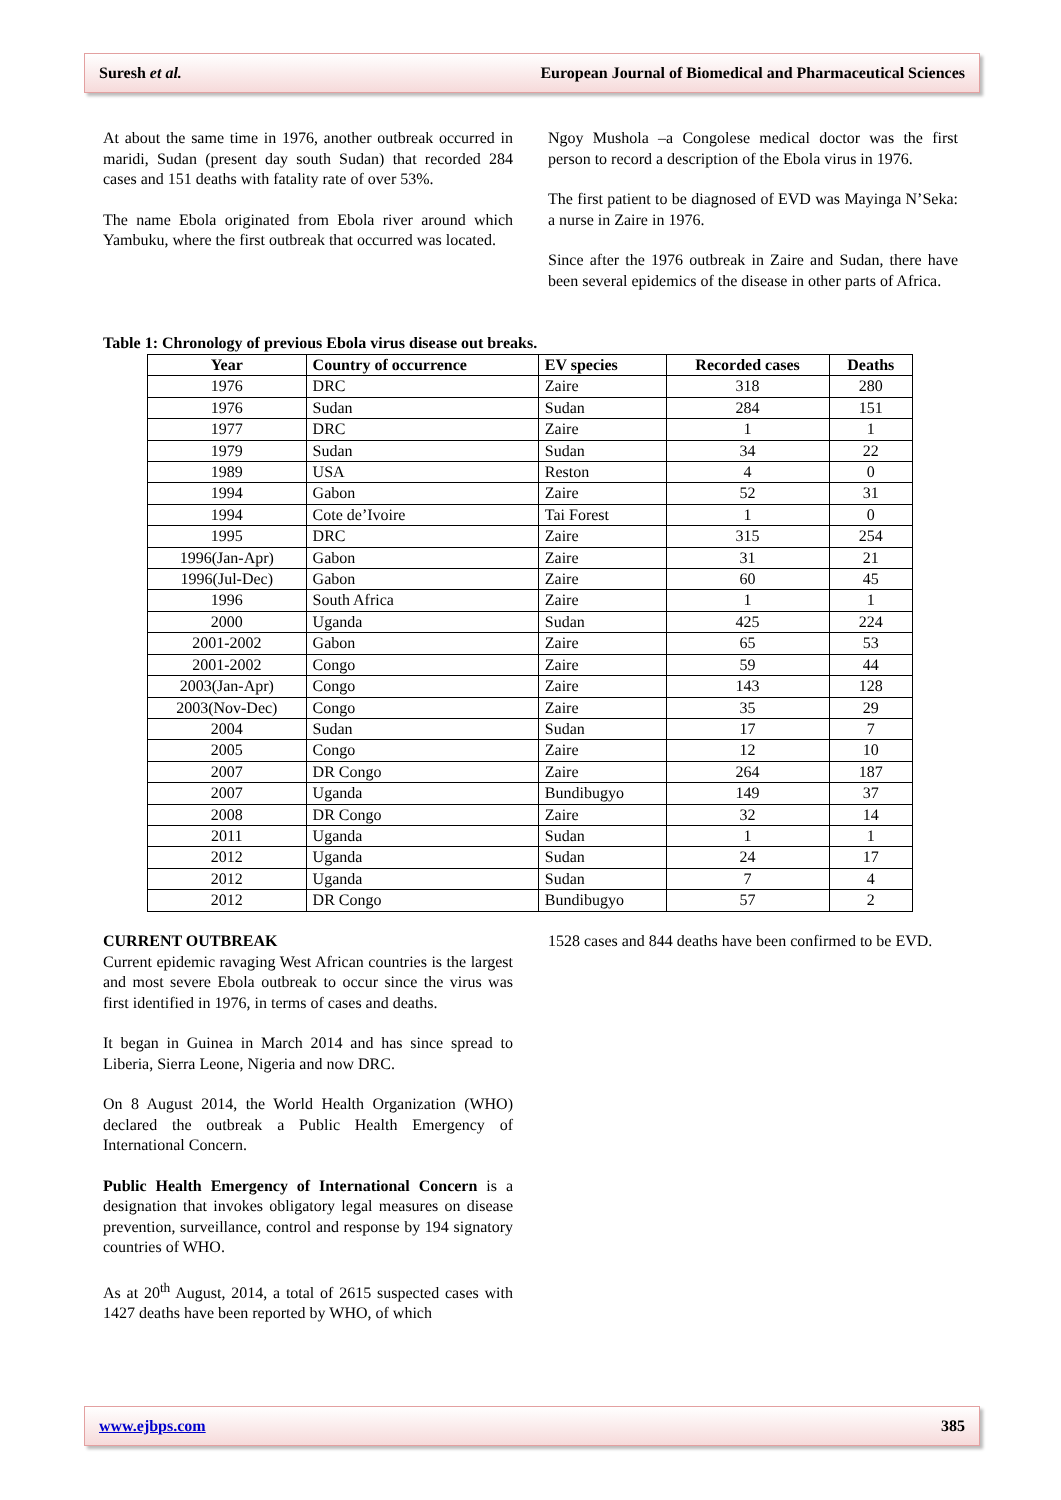Suresh et al. European Journal of Biomedical and Pharmaceutical Sciences
At about the same time in 1976, another outbreak occurred in maridi, Sudan (present day south Sudan) that recorded 284 cases and 151 deaths with fatality rate of over 53%.
The name Ebola originated from Ebola river around which Yambuku, where the first outbreak that occurred was located.
Ngoy Mushola –a Congolese medical doctor was the first person to record a description of the Ebola virus in 1976.
The first patient to be diagnosed of EVD was Mayinga N’Seka: a nurse in Zaire in 1976.
Since after the 1976 outbreak in Zaire and Sudan, there have been several epidemics of the disease in other parts of Africa.
Table 1: Chronology of previous Ebola virus disease out breaks.
| Year | Country of occurrence | EV species | Recorded cases | Deaths |
| --- | --- | --- | --- | --- |
| 1976 | DRC | Zaire | 318 | 280 |
| 1976 | Sudan | Sudan | 284 | 151 |
| 1977 | DRC | Zaire | 1 | 1 |
| 1979 | Sudan | Sudan | 34 | 22 |
| 1989 | USA | Reston | 4 | 0 |
| 1994 | Gabon | Zaire | 52 | 31 |
| 1994 | Cote de’Ivoire | Tai Forest | 1 | 0 |
| 1995 | DRC | Zaire | 315 | 254 |
| 1996(Jan-Apr) | Gabon | Zaire | 31 | 21 |
| 1996(Jul-Dec) | Gabon | Zaire | 60 | 45 |
| 1996 | South Africa | Zaire | 1 | 1 |
| 2000 | Uganda | Sudan | 425 | 224 |
| 2001-2002 | Gabon | Zaire | 65 | 53 |
| 2001-2002 | Congo | Zaire | 59 | 44 |
| 2003(Jan-Apr) | Congo | Zaire | 143 | 128 |
| 2003(Nov-Dec) | Congo | Zaire | 35 | 29 |
| 2004 | Sudan | Sudan | 17 | 7 |
| 2005 | Congo | Zaire | 12 | 10 |
| 2007 | DR Congo | Zaire | 264 | 187 |
| 2007 | Uganda | Bundibugyo | 149 | 37 |
| 2008 | DR Congo | Zaire | 32 | 14 |
| 2011 | Uganda | Sudan | 1 | 1 |
| 2012 | Uganda | Sudan | 24 | 17 |
| 2012 | Uganda | Sudan | 7 | 4 |
| 2012 | DR Congo | Bundibugyo | 57 | 2 |
CURRENT OUTBREAK
Current epidemic ravaging West African countries is the largest and most severe Ebola outbreak to occur since the virus was first identified in 1976, in terms of cases and deaths.
It began in Guinea in March 2014 and has since spread to Liberia, Sierra Leone, Nigeria and now DRC.
On 8 August 2014, the World Health Organization (WHO) declared the outbreak a Public Health Emergency of International Concern.
Public Health Emergency of International Concern is a designation that invokes obligatory legal measures on disease prevention, surveillance, control and response by 194 signatory countries of WHO.
As at 20<sup>th</sup> August, 2014, a total of 2615 suspected cases with 1427 deaths have been reported by WHO, of which
1528 cases and 844 deaths have been confirmed to be EVD.
www.ejbps.com 385